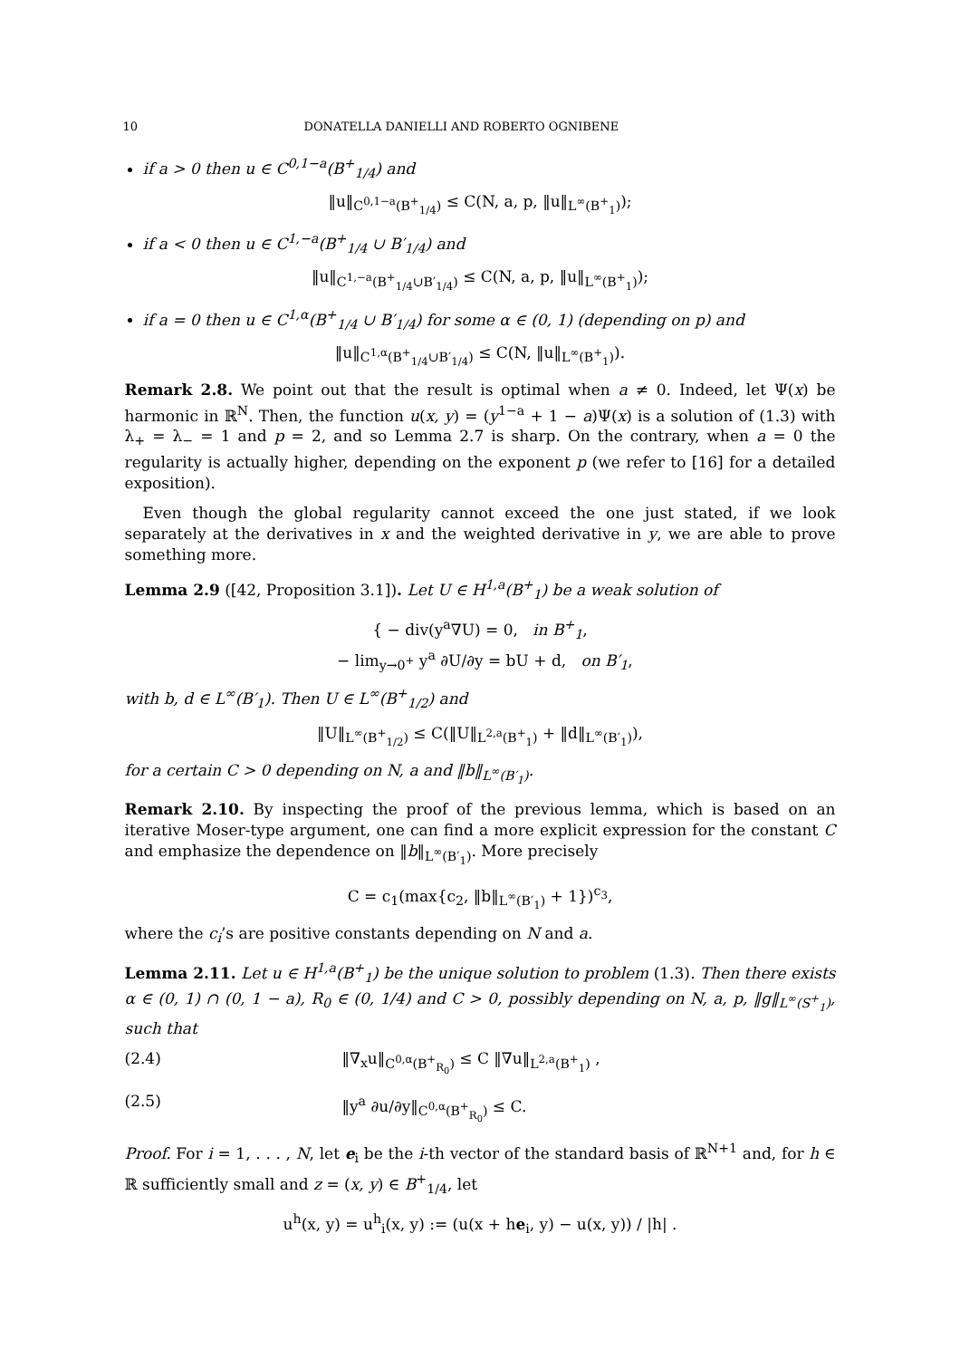10 DONATELLA DANIELLI AND ROBERTO OGNIBENE
if a > 0 then u ∈ C<sup>0,1−a</sup>(B<sup>+</sup><sub>1/4</sub>) and
‖u‖<sub>C<sup>0,1−a</sup>(B<sup>+</sup><sub>1/4</sub>)</sub> ≤ C(N, a, p, ‖u‖<sub>L<sup>∞</sup>(B<sup>+</sup><sub>1</sub>)</sub>);
if a < 0 then u ∈ C<sup>1,−a</sup>(B<sup>+</sup><sub>1/4</sub> ∪ B′<sub>1/4</sub>) and
‖u‖<sub>C<sup>1,−a</sup>(B<sup>+</sup><sub>1/4</sub>∪B′<sub>1/4</sub>)</sub> ≤ C(N, a, p, ‖u‖<sub>L<sup>∞</sup>(B<sup>+</sup><sub>1</sub>)</sub>);
if a = 0 then u ∈ C<sup>1,α</sup>(B<sup>+</sup><sub>1/4</sub> ∪ B′<sub>1/4</sub>) for some α ∈ (0, 1) (depending on p) and
‖u‖<sub>C<sup>1,α</sup>(B<sup>+</sup><sub>1/4</sub>∪B′<sub>1/4</sub>)</sub> ≤ C(N, ‖u‖<sub>L<sup>∞</sup>(B<sup>+</sup><sub>1</sub>)</sub>).
Remark 2.8. We point out that the result is optimal when a ≠ 0. Indeed, let Ψ(x) be harmonic in ℝ<sup>N</sup>. Then, the function u(x, y) = (y<sup>1−a</sup> + 1 − a)Ψ(x) is a solution of (1.3) with λ<sub>+</sub> = λ<sub>−</sub> = 1 and p = 2, and so Lemma 2.7 is sharp. On the contrary, when a = 0 the regularity is actually higher, depending on the exponent p (we refer to [16] for a detailed exposition).
Even though the global regularity cannot exceed the one just stated, if we look separately at the derivatives in x and the weighted derivative in y, we are able to prove something more.
Lemma 2.9 ([42, Proposition 3.1]). Let U ∈ H<sup>1,a</sup>(B<sup>+</sup><sub>1</sub>) be a weak solution of
{ − div(y<sup>a</sup>∇U) = 0, in B<sup>+</sup><sub>1</sub>,
− lim<sub>y→0<sup>+</sup></sub> y<sup>a</sup> ∂U/∂y = bU + d, on B′<sub>1</sub>,
with b, d ∈ L<sup>∞</sup>(B′<sub>1</sub>). Then U ∈ L<sup>∞</sup>(B<sup>+</sup><sub>1/2</sub>) and
‖U‖<sub>L<sup>∞</sup>(B<sup>+</sup><sub>1/2</sub>)</sub> ≤ C(‖U‖<sub>L<sup>2,a</sup>(B<sup>+</sup><sub>1</sub>)</sub> + ‖d‖<sub>L<sup>∞</sup>(B′<sub>1</sub>)</sub>),
for a certain C > 0 depending on N, a and ‖b‖<sub>L<sup>∞</sup>(B′<sub>1</sub>)</sub>.
Remark 2.10. By inspecting the proof of the previous lemma, which is based on an iterative Moser-type argument, one can find a more explicit expression for the constant C and emphasize the dependence on ‖b‖<sub>L<sup>∞</sup>(B′<sub>1</sub>)</sub>. More precisely
C = c<sub>1</sub>(max{c<sub>2</sub>, ‖b‖<sub>L<sup>∞</sup>(B′<sub>1</sub>)</sub> + 1})<sup>c<sub>3</sub></sup>,
where the c<sub>i</sub>’s are positive constants depending on N and a.
Lemma 2.11. Let u ∈ H<sup>1,a</sup>(B<sup>+</sup><sub>1</sub>) be the unique solution to problem (1.3). Then there exists α ∈ (0, 1) ∩ (0, 1 − a), R<sub>0</sub> ∈ (0, 1/4) and C > 0, possibly depending on N, a, p, ‖g‖<sub>L<sup>∞</sup>(S<sup>+</sup><sub>1</sub>)</sub>, such that
(2.4) ‖∇<sub>x</sub>u‖<sub>C<sup>0,α</sup>(B<sup>+</sup><sub>R<sub>0</sub></sub>)</sub> ≤ C ‖∇u‖<sub>L<sup>2,a</sup>(B<sup>+</sup><sub>1</sub>)</sub> ,
(2.5) ‖y<sup>a</sup> ∂u/∂y‖<sub>C<sup>0,α</sup>(B<sup>+</sup><sub>R<sub>0</sub></sub>)</sub> ≤ C.
Proof. For i = 1, . . . , N, let e<sub>i</sub> be the i-th vector of the standard basis of ℝ<sup>N+1</sup> and, for h ∈ ℝ sufficiently small and z = (x, y) ∈ B<sup>+</sup><sub>1/4</sub>, let
u<sup>h</sup>(x, y) = u<sup>h</sup><sub>i</sub>(x, y) := (u(x + he<sub>i</sub>, y) − u(x, y)) / |h| .